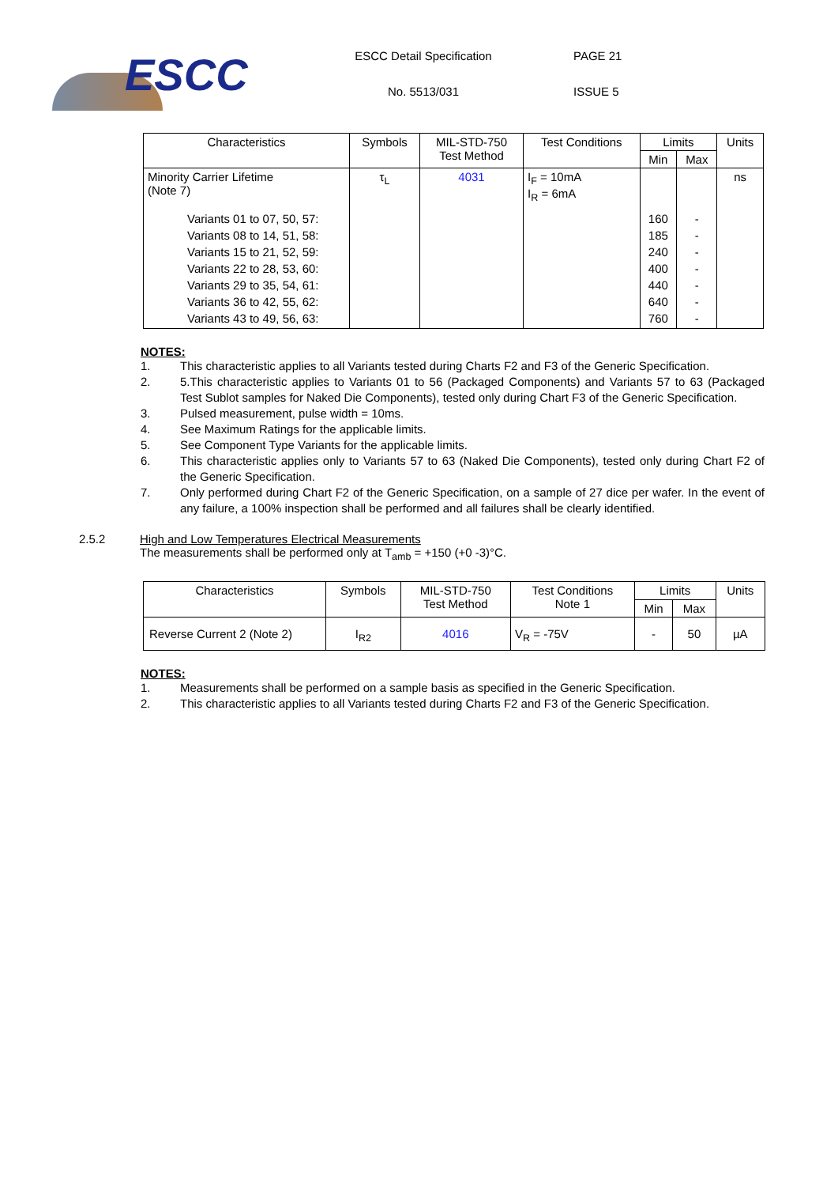ESCC
ESCC Detail Specification
No. 5513/031
PAGE 21
ISSUE 5
| Characteristics | Symbols | MIL-STD-750 Test Method | Test Conditions | Limits | | Units |
| --- | --- | --- | --- | --- | --- | --- |
| | | | | Min | Max | |
| Minority Carrier Lifetime (Note 7) Variants 01 to 07, 50, 57: Variants 08 to 14, 51, 58: Variants 15 to 21, 52, 59: Variants 22 to 28, 53, 60: Variants 29 to 35, 54, 61: Variants 36 to 42, 55, 62: Variants 43 to 49, 56, 63: | τ<sub>L</sub> | 4031 | I<sub>F</sub> = 10mA I<sub>R</sub> = 6mA | 160 185 240 400 440 640 760 | - - - - - - - | ns |
NOTES:
1. This characteristic applies to all Variants tested during Charts F2 and F3 of the Generic Specification.
2. 5.This characteristic applies to Variants 01 to 56 (Packaged Components) and Variants 57 to 63 (Packaged Test Sublot samples for Naked Die Components), tested only during Chart F3 of the Generic Specification.
3. Pulsed measurement, pulse width = 10ms.
4. See Maximum Ratings for the applicable limits.
5. See Component Type Variants for the applicable limits.
6. This characteristic applies only to Variants 57 to 63 (Naked Die Components), tested only during Chart F2 of the Generic Specification.
7. Only performed during Chart F2 of the Generic Specification, on a sample of 27 dice per wafer. In the event of any failure, a 100% inspection shall be performed and all failures shall be clearly identified.
2.5.2 High and Low Temperatures Electrical Measurements
The measurements shall be performed only at T<sub>amb</sub> = +150 (+0 -3)°C.
| Characteristics | Symbols | MIL-STD-750 Test Method | Test Conditions Note 1 | Limits | | Units |
| --- | --- | --- | --- | --- | --- | --- |
| | | | | Min | Max | |
| Reverse Current 2 (Note 2) | I<sub>R2</sub> | 4016 | V<sub>R</sub> = -75V | - | 50 | µA |
NOTES:
1. Measurements shall be performed on a sample basis as specified in the Generic Specification.
2. This characteristic applies to all Variants tested during Charts F2 and F3 of the Generic Specification.